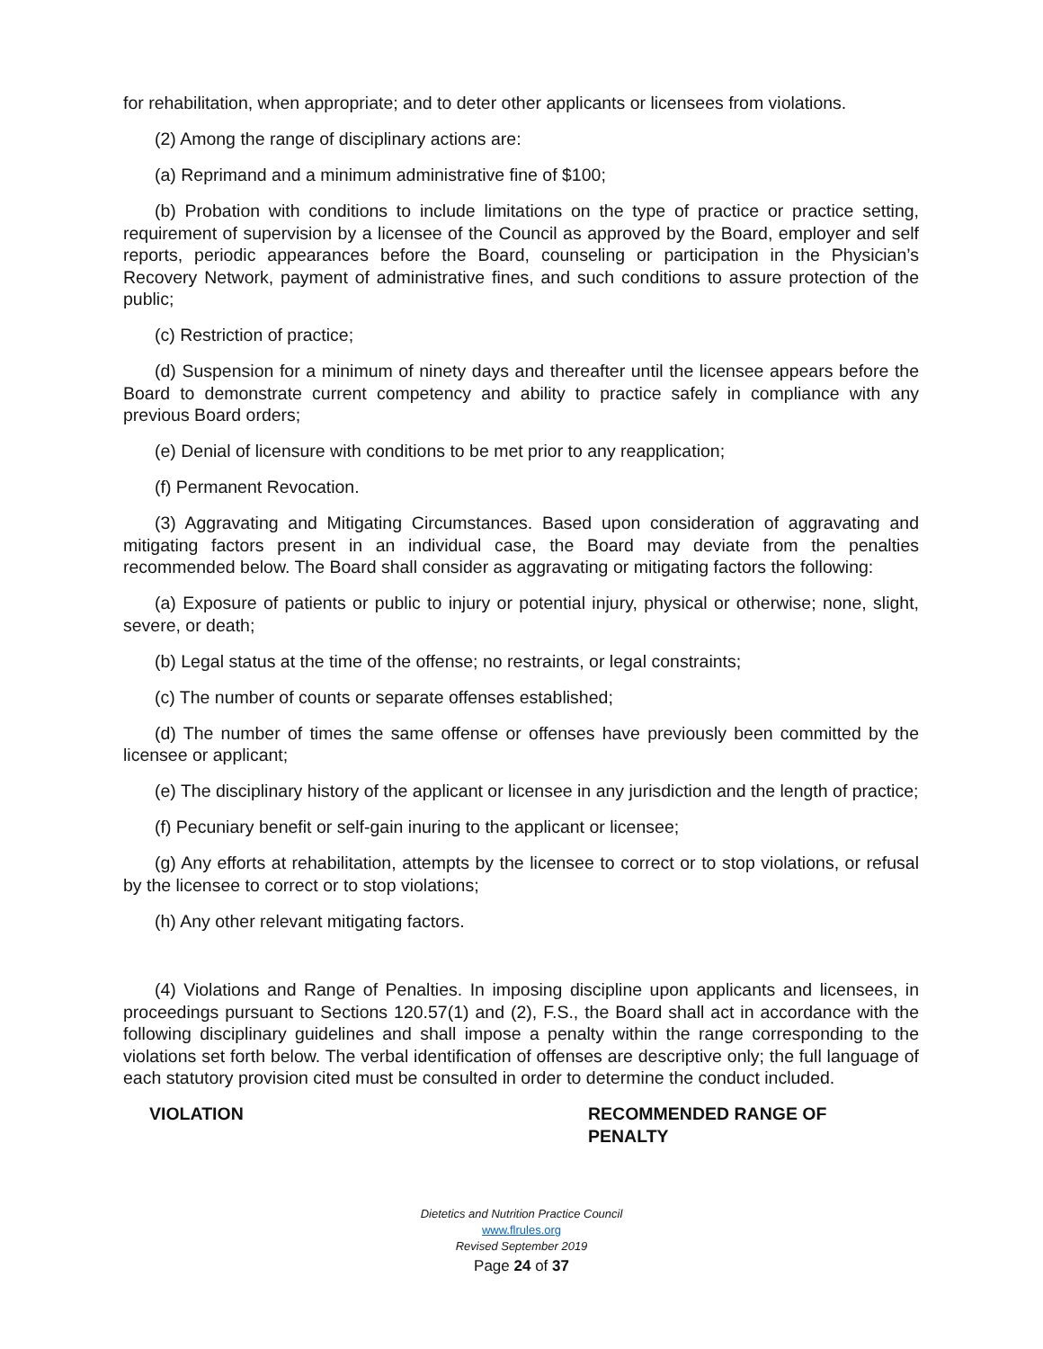for rehabilitation, when appropriate; and to deter other applicants or licensees from violations.
(2) Among the range of disciplinary actions are:
(a) Reprimand and a minimum administrative fine of $100;
(b) Probation with conditions to include limitations on the type of practice or practice setting, requirement of supervision by a licensee of the Council as approved by the Board, employer and self reports, periodic appearances before the Board, counseling or participation in the Physician’s Recovery Network, payment of administrative fines, and such conditions to assure protection of the public;
(c) Restriction of practice;
(d) Suspension for a minimum of ninety days and thereafter until the licensee appears before the Board to demonstrate current competency and ability to practice safely in compliance with any previous Board orders;
(e) Denial of licensure with conditions to be met prior to any reapplication;
(f) Permanent Revocation.
(3) Aggravating and Mitigating Circumstances. Based upon consideration of aggravating and mitigating factors present in an individual case, the Board may deviate from the penalties recommended below. The Board shall consider as aggravating or mitigating factors the following:
(a) Exposure of patients or public to injury or potential injury, physical or otherwise; none, slight, severe, or death;
(b) Legal status at the time of the offense; no restraints, or legal constraints;
(c) The number of counts or separate offenses established;
(d) The number of times the same offense or offenses have previously been committed by the licensee or applicant;
(e) The disciplinary history of the applicant or licensee in any jurisdiction and the length of practice;
(f) Pecuniary benefit or self-gain inuring to the applicant or licensee;
(g) Any efforts at rehabilitation, attempts by the licensee to correct or to stop violations, or refusal by the licensee to correct or to stop violations;
(h) Any other relevant mitigating factors.
(4) Violations and Range of Penalties. In imposing discipline upon applicants and licensees, in proceedings pursuant to Sections 120.57(1) and (2), F.S., the Board shall act in accordance with the following disciplinary guidelines and shall impose a penalty within the range corresponding to the violations set forth below. The verbal identification of offenses are descriptive only; the full language of each statutory provision cited must be consulted in order to determine the conduct included.
VIOLATION RECOMMENDED RANGE OF PENALTY
Dietetics and Nutrition Practice Council
www.flrules.org
Revised September 2019
Page 24 of 37